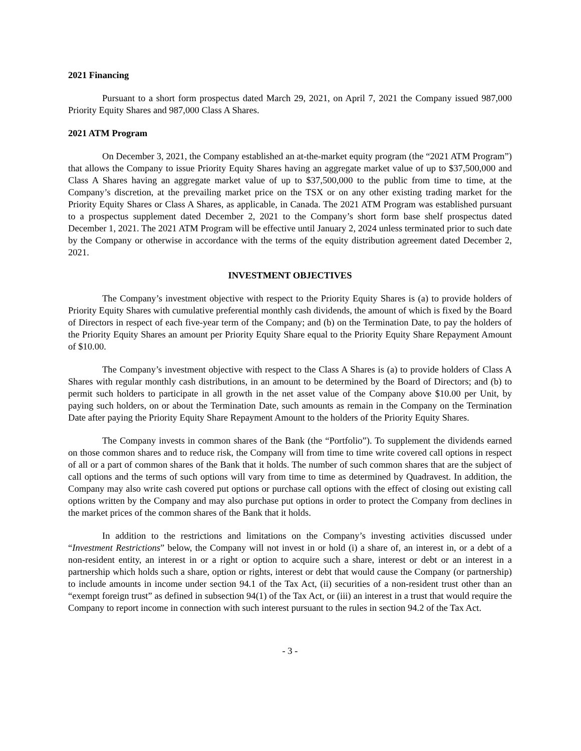2021 Financing
Pursuant to a short form prospectus dated March 29, 2021, on April 7, 2021 the Company issued 987,000 Priority Equity Shares and 987,000 Class A Shares.
2021 ATM Program
On December 3, 2021, the Company established an at-the-market equity program (the “2021 ATM Program”) that allows the Company to issue Priority Equity Shares having an aggregate market value of up to $37,500,000 and Class A Shares having an aggregate market value of up to $37,500,000 to the public from time to time, at the Company’s discretion, at the prevailing market price on the TSX or on any other existing trading market for the Priority Equity Shares or Class A Shares, as applicable, in Canada. The 2021 ATM Program was established pursuant to a prospectus supplement dated December 2, 2021 to the Company’s short form base shelf prospectus dated December 1, 2021. The 2021 ATM Program will be effective until January 2, 2024 unless terminated prior to such date by the Company or otherwise in accordance with the terms of the equity distribution agreement dated December 2, 2021.
INVESTMENT OBJECTIVES
The Company’s investment objective with respect to the Priority Equity Shares is (a) to provide holders of Priority Equity Shares with cumulative preferential monthly cash dividends, the amount of which is fixed by the Board of Directors in respect of each five-year term of the Company; and (b) on the Termination Date, to pay the holders of the Priority Equity Shares an amount per Priority Equity Share equal to the Priority Equity Share Repayment Amount of $10.00.
The Company’s investment objective with respect to the Class A Shares is (a) to provide holders of Class A Shares with regular monthly cash distributions, in an amount to be determined by the Board of Directors; and (b) to permit such holders to participate in all growth in the net asset value of the Company above $10.00 per Unit, by paying such holders, on or about the Termination Date, such amounts as remain in the Company on the Termination Date after paying the Priority Equity Share Repayment Amount to the holders of the Priority Equity Shares.
The Company invests in common shares of the Bank (the “Portfolio”). To supplement the dividends earned on those common shares and to reduce risk, the Company will from time to time write covered call options in respect of all or a part of common shares of the Bank that it holds. The number of such common shares that are the subject of call options and the terms of such options will vary from time to time as determined by Quadravest. In addition, the Company may also write cash covered put options or purchase call options with the effect of closing out existing call options written by the Company and may also purchase put options in order to protect the Company from declines in the market prices of the common shares of the Bank that it holds.
In addition to the restrictions and limitations on the Company’s investing activities discussed under “Investment Restrictions” below, the Company will not invest in or hold (i) a share of, an interest in, or a debt of a non-resident entity, an interest in or a right or option to acquire such a share, interest or debt or an interest in a partnership which holds such a share, option or rights, interest or debt that would cause the Company (or partnership) to include amounts in income under section 94.1 of the Tax Act, (ii) securities of a non-resident trust other than an “exempt foreign trust” as defined in subsection 94(1) of the Tax Act, or (iii) an interest in a trust that would require the Company to report income in connection with such interest pursuant to the rules in section 94.2 of the Tax Act.
- 3 -